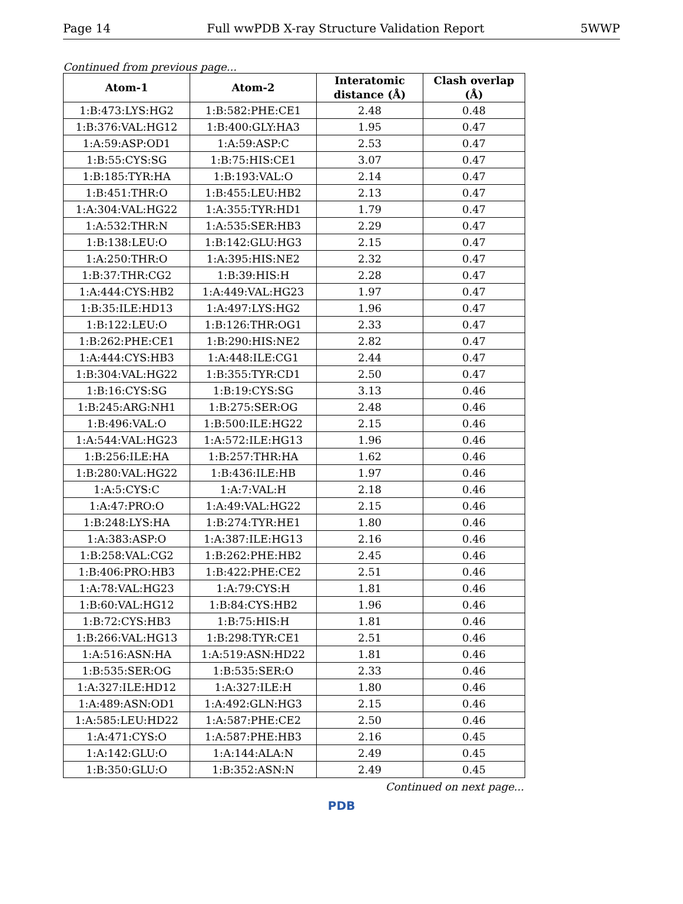Page 14 Full wwPDB X-ray Structure Validation Report 5WWP
Continued from previous page...
| Atom-1 | Atom-2 | Interatomic distance (Å) | Clash overlap (Å) |
| --- | --- | --- | --- |
| 1:B:473:LYS:HG2 | 1:B:582:PHE:CE1 | 2.48 | 0.48 |
| 1:B:376:VAL:HG12 | 1:B:400:GLY:HA3 | 1.95 | 0.47 |
| 1:A:59:ASP:OD1 | 1:A:59:ASP:C | 2.53 | 0.47 |
| 1:B:55:CYS:SG | 1:B:75:HIS:CE1 | 3.07 | 0.47 |
| 1:B:185:TYR:HA | 1:B:193:VAL:O | 2.14 | 0.47 |
| 1:B:451:THR:O | 1:B:455:LEU:HB2 | 2.13 | 0.47 |
| 1:A:304:VAL:HG22 | 1:A:355:TYR:HD1 | 1.79 | 0.47 |
| 1:A:532:THR:N | 1:A:535:SER:HB3 | 2.29 | 0.47 |
| 1:B:138:LEU:O | 1:B:142:GLU:HG3 | 2.15 | 0.47 |
| 1:A:250:THR:O | 1:A:395:HIS:NE2 | 2.32 | 0.47 |
| 1:B:37:THR:CG2 | 1:B:39:HIS:H | 2.28 | 0.47 |
| 1:A:444:CYS:HB2 | 1:A:449:VAL:HG23 | 1.97 | 0.47 |
| 1:B:35:ILE:HD13 | 1:A:497:LYS:HG2 | 1.96 | 0.47 |
| 1:B:122:LEU:O | 1:B:126:THR:OG1 | 2.33 | 0.47 |
| 1:B:262:PHE:CE1 | 1:B:290:HIS:NE2 | 2.82 | 0.47 |
| 1:A:444:CYS:HB3 | 1:A:448:ILE:CG1 | 2.44 | 0.47 |
| 1:B:304:VAL:HG22 | 1:B:355:TYR:CD1 | 2.50 | 0.47 |
| 1:B:16:CYS:SG | 1:B:19:CYS:SG | 3.13 | 0.46 |
| 1:B:245:ARG:NH1 | 1:B:275:SER:OG | 2.48 | 0.46 |
| 1:B:496:VAL:O | 1:B:500:ILE:HG22 | 2.15 | 0.46 |
| 1:A:544:VAL:HG23 | 1:A:572:ILE:HG13 | 1.96 | 0.46 |
| 1:B:256:ILE:HA | 1:B:257:THR:HA | 1.62 | 0.46 |
| 1:B:280:VAL:HG22 | 1:B:436:ILE:HB | 1.97 | 0.46 |
| 1:A:5:CYS:C | 1:A:7:VAL:H | 2.18 | 0.46 |
| 1:A:47:PRO:O | 1:A:49:VAL:HG22 | 2.15 | 0.46 |
| 1:B:248:LYS:HA | 1:B:274:TYR:HE1 | 1.80 | 0.46 |
| 1:A:383:ASP:O | 1:A:387:ILE:HG13 | 2.16 | 0.46 |
| 1:B:258:VAL:CG2 | 1:B:262:PHE:HB2 | 2.45 | 0.46 |
| 1:B:406:PRO:HB3 | 1:B:422:PHE:CE2 | 2.51 | 0.46 |
| 1:A:78:VAL:HG23 | 1:A:79:CYS:H | 1.81 | 0.46 |
| 1:B:60:VAL:HG12 | 1:B:84:CYS:HB2 | 1.96 | 0.46 |
| 1:B:72:CYS:HB3 | 1:B:75:HIS:H | 1.81 | 0.46 |
| 1:B:266:VAL:HG13 | 1:B:298:TYR:CE1 | 2.51 | 0.46 |
| 1:A:516:ASN:HA | 1:A:519:ASN:HD22 | 1.81 | 0.46 |
| 1:B:535:SER:OG | 1:B:535:SER:O | 2.33 | 0.46 |
| 1:A:327:ILE:HD12 | 1:A:327:ILE:H | 1.80 | 0.46 |
| 1:A:489:ASN:OD1 | 1:A:492:GLN:HG3 | 2.15 | 0.46 |
| 1:A:585:LEU:HD22 | 1:A:587:PHE:CE2 | 2.50 | 0.46 |
| 1:A:471:CYS:O | 1:A:587:PHE:HB3 | 2.16 | 0.45 |
| 1:A:142:GLU:O | 1:A:144:ALA:N | 2.49 | 0.45 |
| 1:B:350:GLU:O | 1:B:352:ASN:N | 2.49 | 0.45 |
Continued on next page...
PDB